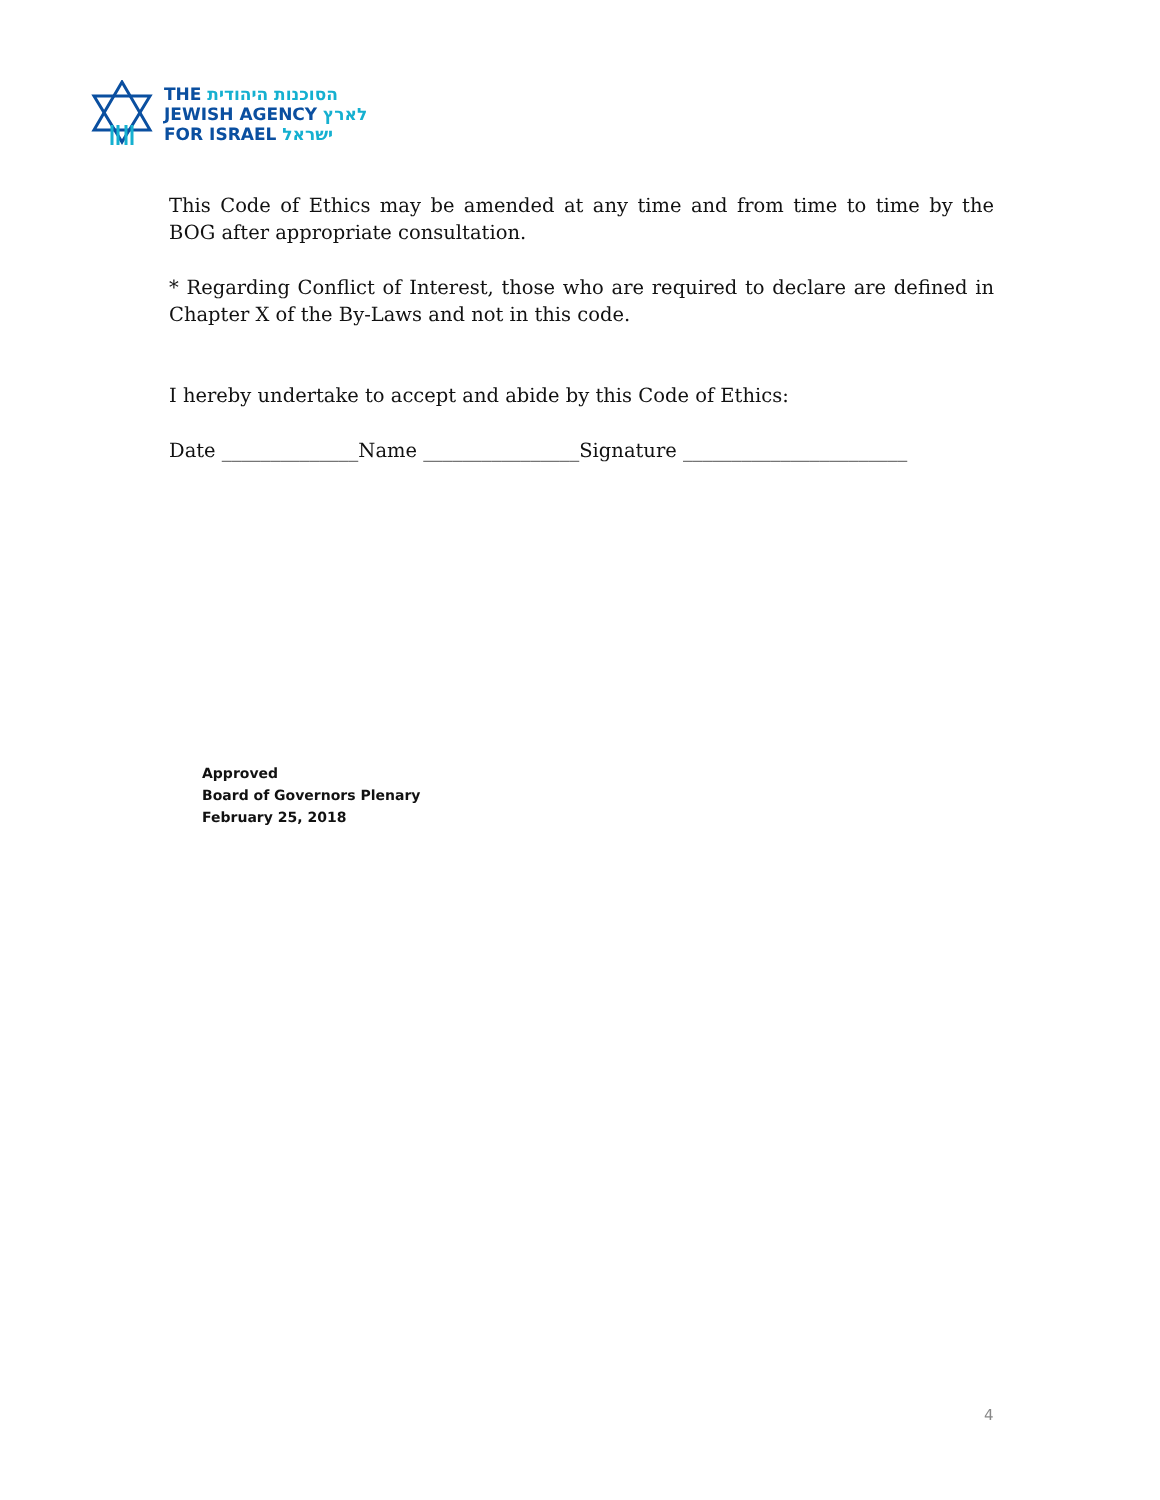THE הסוכנות היהודית
JEWISH AGENCY לארץ
FOR ISRAEL ישראל
This Code of Ethics may be amended at any time and from time to time by the BOG after appropriate consultation.
* Regarding Conflict of Interest, those who are required to declare are defined in Chapter X of the By-Laws and not in this code.
I hereby undertake to accept and abide by this Code of Ethics:
Date ______________Name ________________Signature _______________________
Approved
Board of Governors Plenary
February 25, 2018
4